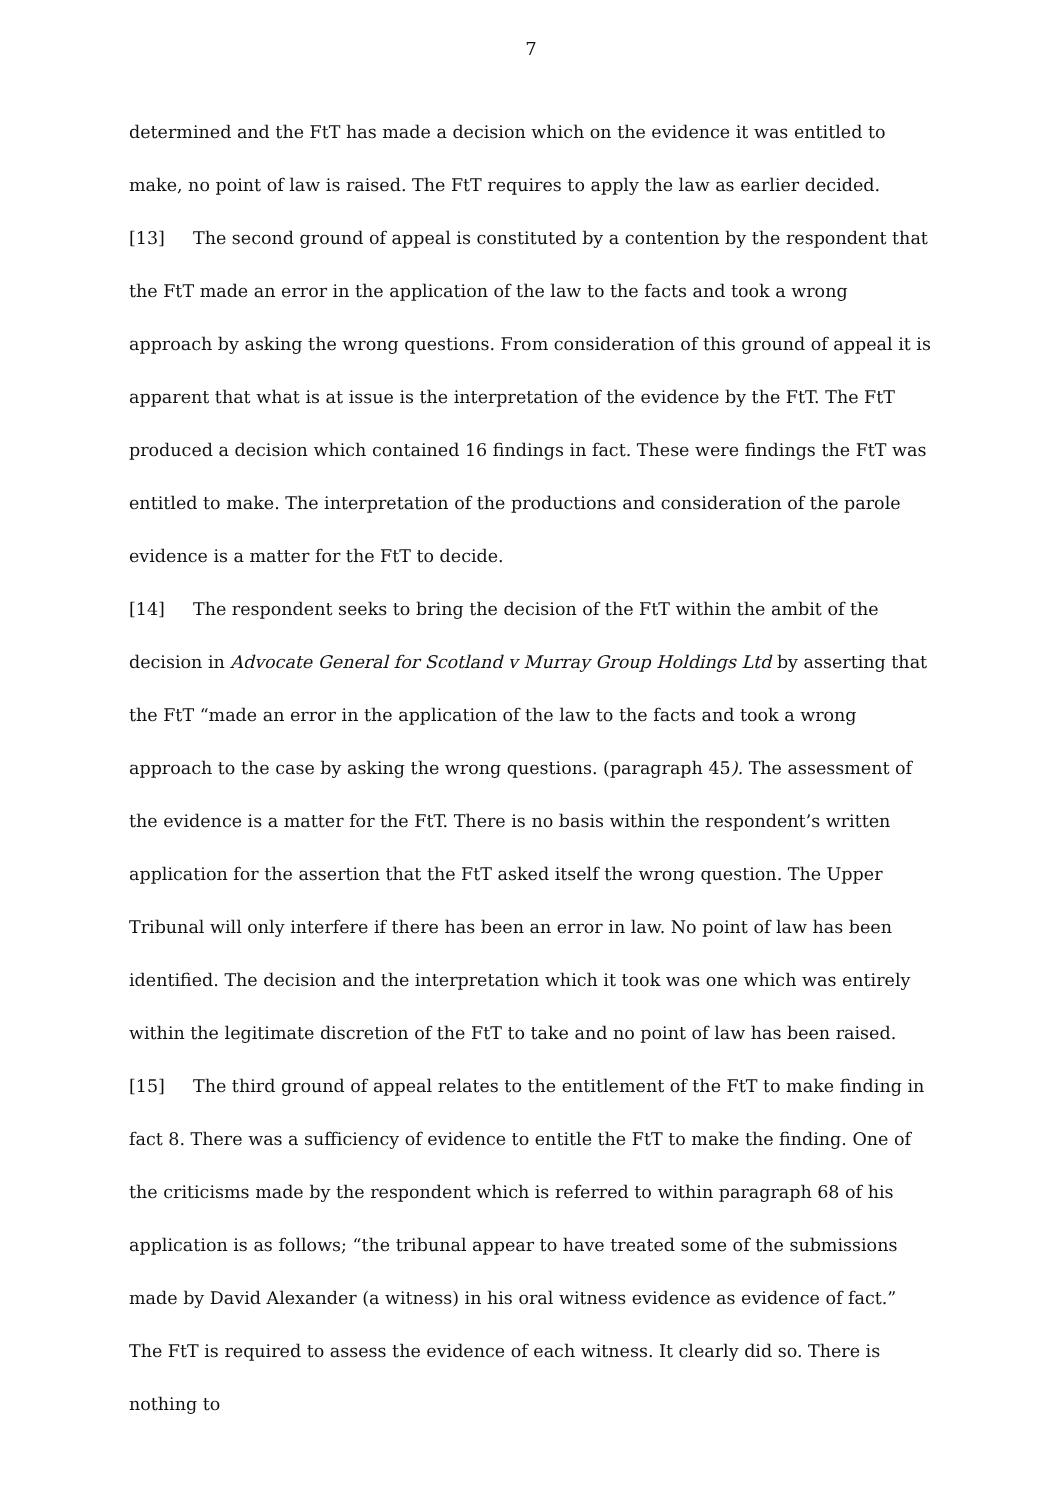7
determined and the FtT has made a decision which on the evidence it was entitled to make, no point of law is raised. The FtT requires to apply the law as earlier decided.
[13] The second ground of appeal is constituted by a contention by the respondent that the FtT made an error in the application of the law to the facts and took a wrong approach by asking the wrong questions. From consideration of this ground of appeal it is apparent that what is at issue is the interpretation of the evidence by the FtT. The FtT produced a decision which contained 16 findings in fact. These were findings the FtT was entitled to make. The interpretation of the productions and consideration of the parole evidence is a matter for the FtT to decide.
[14] The respondent seeks to bring the decision of the FtT within the ambit of the decision in Advocate General for Scotland v Murray Group Holdings Ltd by asserting that the FtT “made an error in the application of the law to the facts and took a wrong approach to the case by asking the wrong questions. (paragraph 45). The assessment of the evidence is a matter for the FtT. There is no basis within the respondent’s written application for the assertion that the FtT asked itself the wrong question. The Upper Tribunal will only interfere if there has been an error in law. No point of law has been identified. The decision and the interpretation which it took was one which was entirely within the legitimate discretion of the FtT to take and no point of law has been raised.
[15] The third ground of appeal relates to the entitlement of the FtT to make finding in fact 8. There was a sufficiency of evidence to entitle the FtT to make the finding. One of the criticisms made by the respondent which is referred to within paragraph 68 of his application is as follows; “the tribunal appear to have treated some of the submissions made by David Alexander (a witness) in his oral witness evidence as evidence of fact.” The FtT is required to assess the evidence of each witness. It clearly did so. There is nothing to